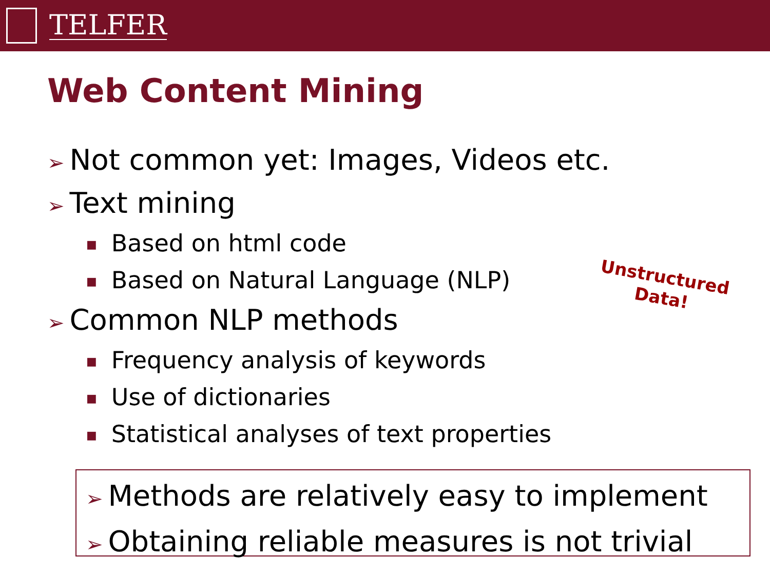TELFER
Web Content Mining
➢ Not common yet: Images, Videos etc.
➢ Text mining
■ Based on html code
■ Based on Natural Language (NLP)
➢ Common NLP methods
■ Frequency analysis of keywords
■ Use of dictionaries
■ Statistical analyses of text properties
Unstructured
Data!
➢ Methods are relatively easy to implement
➢ Obtaining reliable measures is not trivial